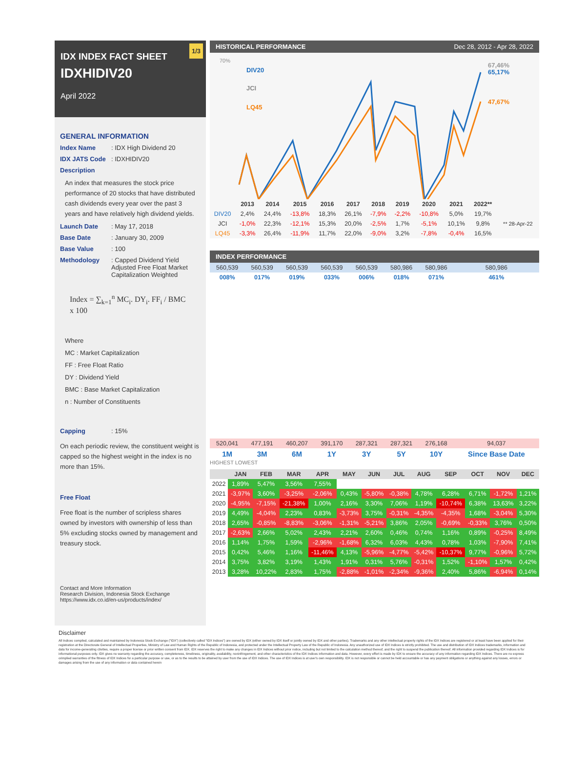1/3
IDX INDEX FACT SHEET
IDXHIDIV20
April 2022
GENERAL INFORMATION
Index Name: IDX High Dividend 20
IDX JATS Code: IDXHIDIV20
Description
An index that measures the stock price performance of 20 stocks that have distributed cash dividends every year over the past 3 years and have relatively high dividend yields.
Launch Date: May 17, 2018
Base Date: January 30, 2009
Base Value: 100
Methodology: Capped Dividend Yield
Adjusted Free Float Market
Capitalization Weighted
Index = ∑<sub>k=1</sub><sup>n</sup> MC<sub>i</sub>. DY<sub>i</sub>. FF<sub>i</sub> / BMC x 100
Where
MC : Market Capitalization
FF : Free Float Ratio
DY : Dividend Yield
BMC : Base Market Capitalization
n : Number of Constituents
Capping: 15%
On each periodic review, the constituent weight is capped so the highest weight in the index is no more than 15%.
Free Float
Free float is the number of scripless shares owned by investors with ownership of less than 5% excluding stocks owned by management and treasury stock.
Contact and More Information
Research Division, Indonesia Stock Exchange
https://www.idx.co.id/en-us/products/index/
HISTORICAL PERFORMANCE Dec 28, 2012 - Apr 28, 2022
70%
DIV20
JCI
LQ45
67,46%
65,17%
47,67%
| | 2013 | 2014 | 2015 | 2016 | 2017 | 2018 | 2019 | 2020 | 2021 | 2022** | |
| --- | --- | --- | --- | --- | --- | --- | --- | --- | --- | --- | --- |
| DIV20 | 2,4% | 24,4% | -13,8% | 18,3% | 26,1% | -7,9% | -2,2% | -10,8% | 5,0% | 19,7% | |
| JCI | -1,0% | 22,3% | -12,1% | 15,3% | 20,0% | -2,5% | 1,7% | -5,1% | 10,1% | 9,8% | ** 28-Apr-22 |
| LQ45 | -3,3% | 26,4% | -11,9% | 11,7% | 22,0% | -9,0% | 3,2% | -7,8% | -0,4% | 16,5% | |
INDEX PERFORMANCE
| 560,539 | 560,539 | 560,539 | 560,539 | 560,539 | 580,986 | 580,986 | 580,986 |
| 008% | 017% | 019% | 033% | 006% | 018% | 071% | 461% |
| 520,041 | 477,191 | 460,207 | 391,170 | 287,321 | 287,321 | 276,168 | 94,037 |
| 1M | 3M | 6M | 1Y | 3Y | 5Y | 10Y | Since Base Date |
HIGHEST LOWEST
| | JAN | FEB | MAR | APR | MAY | JUN | JUL | AUG | SEP | OCT | NOV | DEC |
| --- | --- | --- | --- | --- | --- | --- | --- | --- | --- | --- | --- | --- |
| 2022 | 1,89% | 5,47% | 3,56% | 7,55% | | | | | | | | |
| 2021 | -3,97% | 3,60% | -3,25% | -2,06% | 0,43% | -5,80% | -0,38% | 4,78% | 6,28% | 6,71% | -1,72% | 1,21% |
| 2020 | -4,95% | -7,15% | -21,38% | 1,00% | 2,16% | 3,30% | 7,06% | 1,19% | -10,74% | 6,38% | 13,63% | 3,22% |
| 2019 | 4,49% | -4,04% | 2,23% | 0,83% | -3,73% | 3,75% | -0,31% | -4,35% | -4,35% | 1,68% | -3,04% | 5,30% |
| 2018 | 2,65% | -0,85% | -8,83% | -3,06% | -1,31% | -5,21% | 3,86% | 2,05% | -0,69% | -0,33% | 3,76% | 0,50% |
| 2017 | -2,63% | 2,66% | 5,02% | 2,43% | 2,21% | 2,60% | 0,46% | 0,74% | 1,16% | 0,89% | -0,25% | 8,49% |
| 2016 | 1,14% | 1,75% | 1,59% | -2,96% | -1,68% | 6,32% | 6,03% | 4,43% | 0,78% | 1,03% | -7,90% | 7,41% |
| 2015 | 0,42% | 5,46% | 1,16% | -11,46% | 4,13% | -5,96% | -4,77% | -5,42% | -10,37% | 9,77% | -0,96% | 5,72% |
| 2014 | 3,75% | 3,82% | 3,19% | 1,43% | 1,91% | 0,31% | 5,76% | -0,31% | 1,52% | -1,10% | 1,57% | 0,42% |
| 2013 | 3,28% | 10,22% | 2,83% | 1,75% | -2,88% | -1,01% | -2,34% | -9,36% | 2,40% | 5,86% | -6,94% | 0,14% |
Disclaimer
All Indices compiled, calculated and maintained by Indonesia Stock Exchange ("IDX") (collectively called "IDX Indices") are owned by IDX (either owned by IDX itself or jointly owned by IDX and other parties). Trademarks and any other intellectual property rights of the IDX Indices are registered or at least have been applied for their registration at the Directorate General of Intellectual Properties, Ministry of Law and Human Rights of the Republic of Indonesia, and protected under the Intellectual Property Law of the Republic of Indonesia. Any unauthorized use of IDX Indices is strictly prohibited. The use and distribution of IDX Indices trademarks, information and data for income-generating ctivities, require a proper license or prior written consent from IDX. IDX reserves the right to make any changes in IDX Indices without prior notice, including but not limited to the calculation method thereof, and the right to suspend the publication thereof. All information provided regarding IDX Indices is for informational purposes only. IDX gives no warranty regarding the accuracy, completeness, timeliness, originality, availability, noninfringement, and other characteristics of the IDX Indices information and data. However, every effort is made by IDX to ensure the accuracy of any information regarding IDX Indices. There are no express orimplied warranties of the fitness of IDX Indices for a particular purpose or use, or as to the results to be attained by user from the use of IDX Indices. The use of IDX Indices is at user's own responsibility. IDX is not responsible or cannot be held accountable or has any payment obligations or anything against any losses, errors or damages arising from the use of any information or data contained herein